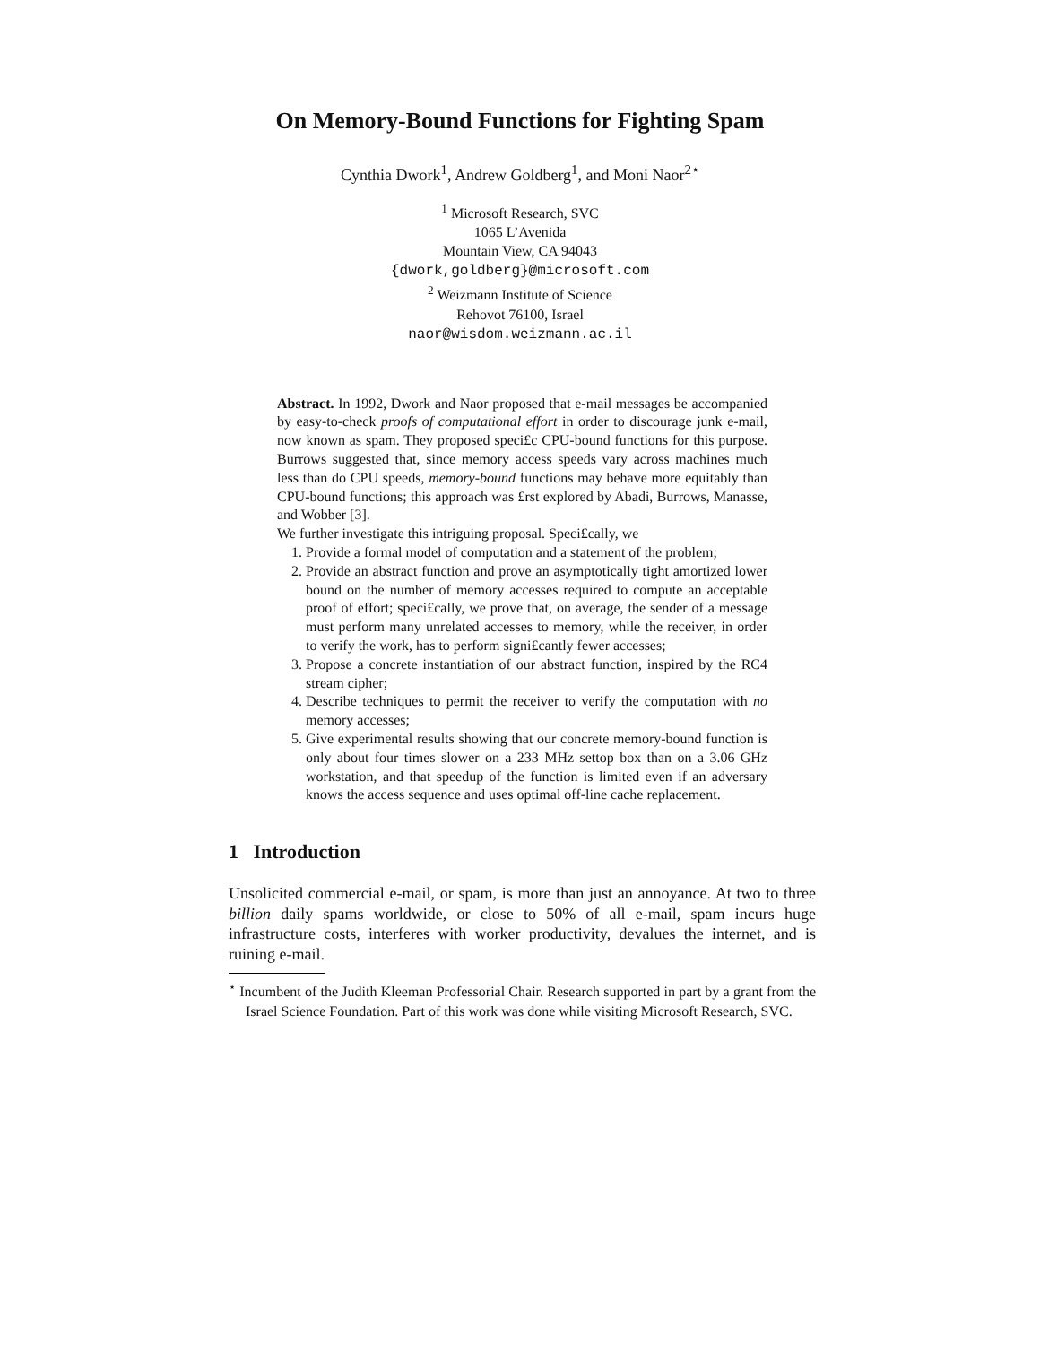On Memory-Bound Functions for Fighting Spam
Cynthia Dwork<sup>1</sup>, Andrew Goldberg<sup>1</sup>, and Moni Naor<sup>2⋆</sup>
<sup>1</sup> Microsoft Research, SVC
1065 L’Avenida
Mountain View, CA 94043
{dwork,goldberg}@microsoft.com
<sup>2</sup> Weizmann Institute of Science
Rehovot 76100, Israel
naor@wisdom.weizmann.ac.il
Abstract. In 1992, Dwork and Naor proposed that e-mail messages be accompanied by easy-to-check proofs of computational effort in order to discourage junk e-mail, now known as spam. They proposed speci£c CPU-bound functions for this purpose. Burrows suggested that, since memory access speeds vary across machines much less than do CPU speeds, memory-bound functions may behave more equitably than CPU-bound functions; this approach was £rst explored by Abadi, Burrows, Manasse, and Wobber [3].
We further investigate this intriguing proposal. Speci£cally, we
1. Provide a formal model of computation and a statement of the problem;
2. Provide an abstract function and prove an asymptotically tight amortized lower bound on the number of memory accesses required to compute an acceptable proof of effort; speci£cally, we prove that, on average, the sender of a message must perform many unrelated accesses to memory, while the receiver, in order to verify the work, has to perform signi£cantly fewer accesses;
3. Propose a concrete instantiation of our abstract function, inspired by the RC4 stream cipher;
4. Describe techniques to permit the receiver to verify the computation with no memory accesses;
5. Give experimental results showing that our concrete memory-bound function is only about four times slower on a 233 MHz settop box than on a 3.06 GHz workstation, and that speedup of the function is limited even if an adversary knows the access sequence and uses optimal off-line cache replacement.
1 Introduction
Unsolicited commercial e-mail, or spam, is more than just an annoyance. At two to three billion daily spams worldwide, or close to 50% of all e-mail, spam incurs huge infrastructure costs, interferes with worker productivity, devalues the internet, and is ruining e-mail.
<sup>⋆</sup> Incumbent of the Judith Kleeman Professorial Chair. Research supported in part by a grant from the Israel Science Foundation. Part of this work was done while visiting Microsoft Research, SVC.